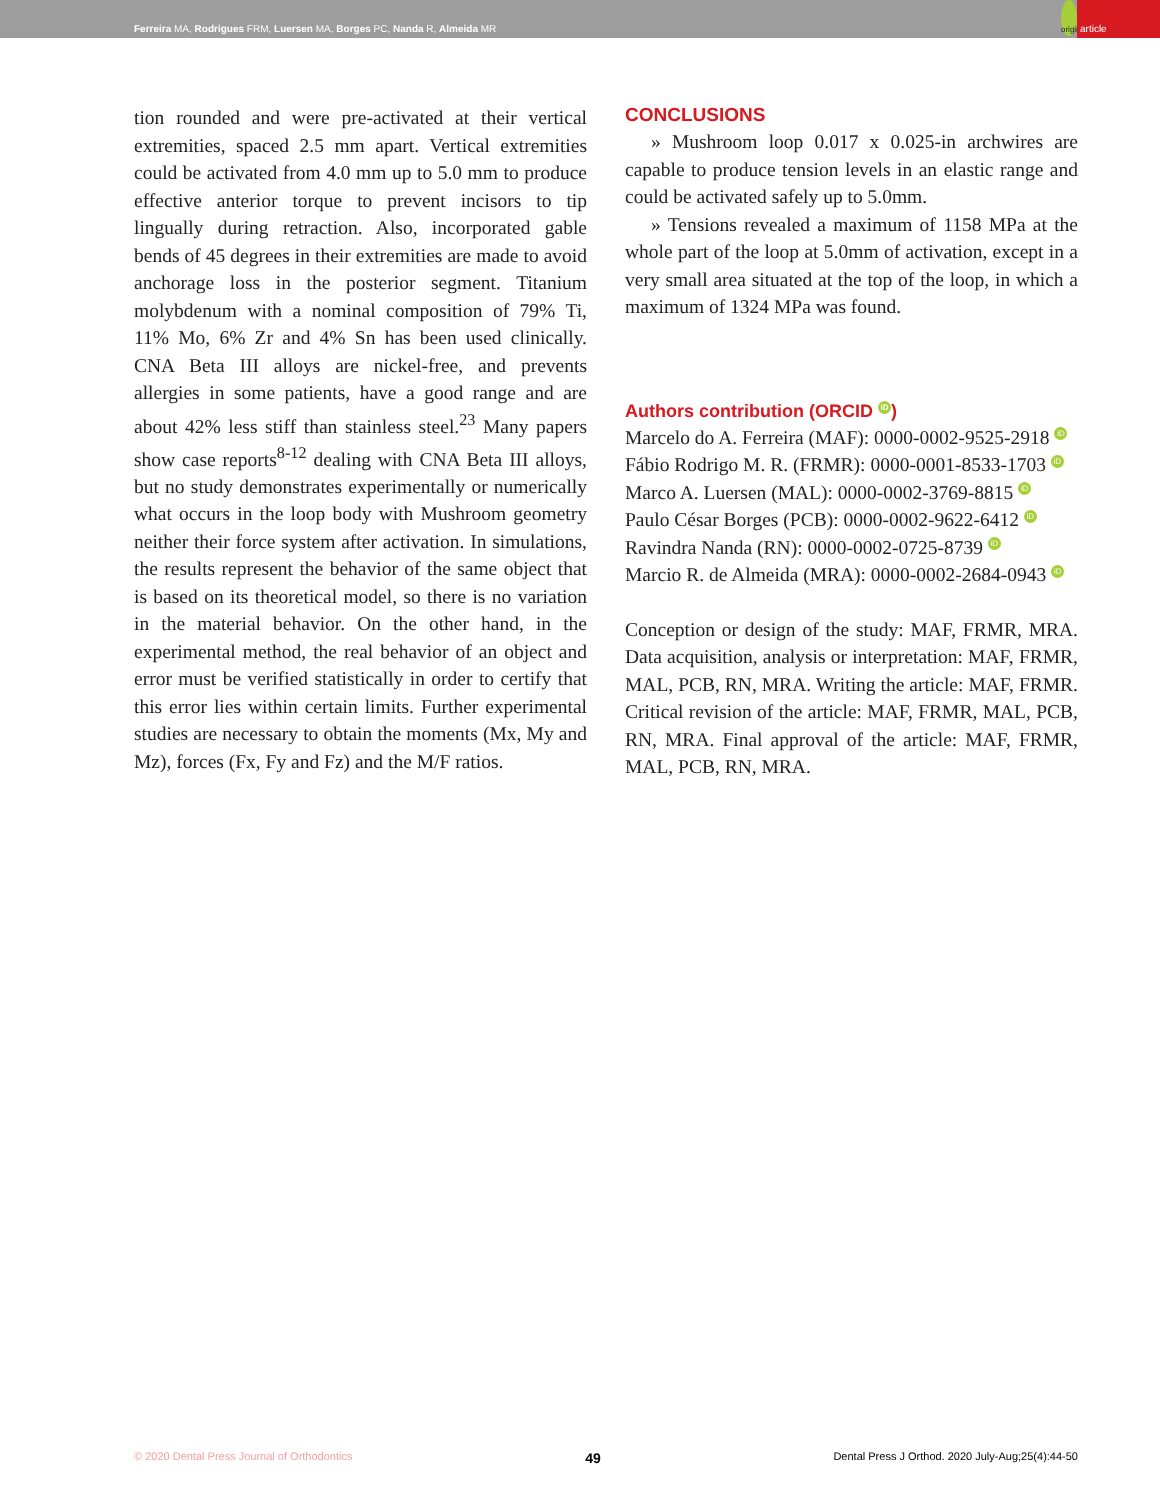Ferreira MA, Rodrigues FRM, Luersen MA, Borges PC, Nanda R, Almeida MR
original article
tion rounded and were pre-activated at their vertical extremities, spaced 2.5 mm apart. Vertical extremities could be activated from 4.0 mm up to 5.0 mm to produce effective anterior torque to prevent incisors to tip lingually during retraction. Also, incorporated gable bends of 45 degrees in their extremities are made to avoid anchorage loss in the posterior segment. Titanium molybdenum with a nominal composition of 79% Ti, 11% Mo, 6% Zr and 4% Sn has been used clinically. CNA Beta III alloys are nickel-free, and prevents allergies in some patients, have a good range and are about 42% less stiff than stainless steel.<sup>23</sup> Many papers show case reports<sup>8-12</sup> dealing with CNA Beta III alloys, but no study demonstrates experimentally or numerically what occurs in the loop body with Mushroom geometry neither their force system after activation. In simulations, the results represent the behavior of the same object that is based on its theoretical model, so there is no variation in the material behavior. On the other hand, in the experimental method, the real behavior of an object and error must be verified statistically in order to certify that this error lies within certain limits. Further experimental studies are necessary to obtain the moments (Mx, My and Mz), forces (Fx, Fy and Fz) and the M/F ratios.
CONCLUSIONS
» Mushroom loop 0.017 x 0.025-in archwires are capable to produce tension levels in an elastic range and could be activated safely up to 5.0mm.
» Tensions revealed a maximum of 1158 MPa at the whole part of the loop at 5.0mm of activation, except in a very small area situated at the top of the loop, in which a maximum of 1324 MPa was found.
Authors contribution (ORCID iD)
Marcelo do A. Ferreira (MAF): 0000-0002-9525-2918 iD
Fábio Rodrigo M. R. (FRMR): 0000-0001-8533-1703 iD
Marco A. Luersen (MAL): 0000-0002-3769-8815 iD
Paulo César Borges (PCB): 0000-0002-9622-6412 iD
Ravindra Nanda (RN): 0000-0002-0725-8739 iD
Marcio R. de Almeida (MRA): 0000-0002-2684-0943 iD
Conception or design of the study: MAF, FRMR, MRA. Data acquisition, analysis or interpretation: MAF, FRMR, MAL, PCB, RN, MRA. Writing the article: MAF, FRMR. Critical revision of the article: MAF, FRMR, MAL, PCB, RN, MRA. Final approval of the article: MAF, FRMR, MAL, PCB, RN, MRA.
© 2020 Dental Press Journal of Orthodontics 49 Dental Press J Orthod. 2020 July-Aug;25(4):44-50